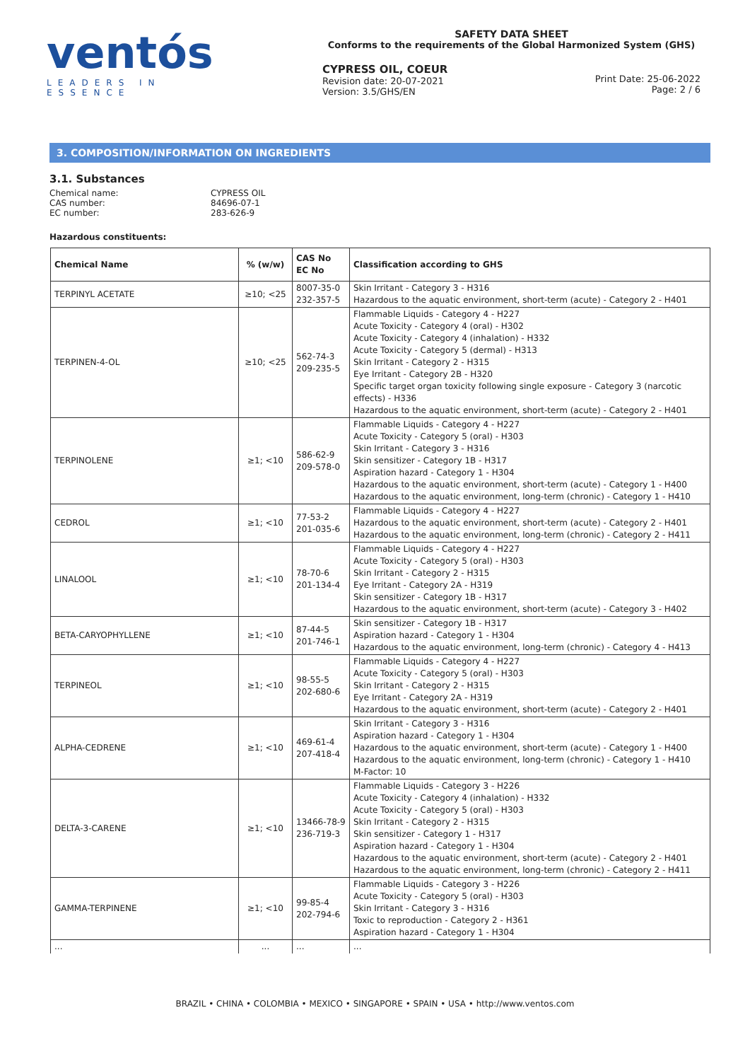ventós
LEADERS IN ESSENCE
SAFETY DATA SHEET
Conforms to the requirements of the Global Harmonized System (GHS)
CYPRESS OIL, COEUR
Revision date: 20-07-2021
Version: 3.5/GHS/EN
Print Date: 25-06-2022
Page: 2 / 6
3. COMPOSITION/INFORMATION ON INGREDIENTS
3.1. Substances
Chemical name: CYPRESS OIL
CAS number: 84696-07-1
EC number: 283-626-9
Hazardous constituents:
| Chemical Name | % (w/w) | CAS No EC No | Classification according to GHS |
| --- | --- | --- | --- |
| TERPINYL ACETATE | ≥10; <25 | 8007-35-0 232-357-5 | Skin Irritant - Category 3 - H316 Hazardous to the aquatic environment, short-term (acute) - Category 2 - H401 |
| TERPINEN-4-OL | ≥10; <25 | 562-74-3 209-235-5 | Flammable Liquids - Category 4 - H227 Acute Toxicity - Category 4 (oral) - H302 Acute Toxicity - Category 4 (inhalation) - H332 Acute Toxicity - Category 5 (dermal) - H313 Skin Irritant - Category 2 - H315 Eye Irritant - Category 2B - H320 Specific target organ toxicity following single exposure - Category 3 (narcotic effects) - H336 Hazardous to the aquatic environment, short-term (acute) - Category 2 - H401 |
| TERPINOLENE | ≥1; <10 | 586-62-9 209-578-0 | Flammable Liquids - Category 4 - H227 Acute Toxicity - Category 5 (oral) - H303 Skin Irritant - Category 3 - H316 Skin sensitizer - Category 1B - H317 Aspiration hazard - Category 1 - H304 Hazardous to the aquatic environment, short-term (acute) - Category 1 - H400 Hazardous to the aquatic environment, long-term (chronic) - Category 1 - H410 |
| CEDROL | ≥1; <10 | 77-53-2 201-035-6 | Flammable Liquids - Category 4 - H227 Hazardous to the aquatic environment, short-term (acute) - Category 2 - H401 Hazardous to the aquatic environment, long-term (chronic) - Category 2 - H411 |
| LINALOOL | ≥1; <10 | 78-70-6 201-134-4 | Flammable Liquids - Category 4 - H227 Acute Toxicity - Category 5 (oral) - H303 Skin Irritant - Category 2 - H315 Eye Irritant - Category 2A - H319 Skin sensitizer - Category 1B - H317 Hazardous to the aquatic environment, short-term (acute) - Category 3 - H402 |
| BETA-CARYOPHYLLENE | ≥1; <10 | 87-44-5 201-746-1 | Skin sensitizer - Category 1B - H317 Aspiration hazard - Category 1 - H304 Hazardous to the aquatic environment, long-term (chronic) - Category 4 - H413 |
| TERPINEOL | ≥1; <10 | 98-55-5 202-680-6 | Flammable Liquids - Category 4 - H227 Acute Toxicity - Category 5 (oral) - H303 Skin Irritant - Category 2 - H315 Eye Irritant - Category 2A - H319 Hazardous to the aquatic environment, short-term (acute) - Category 2 - H401 |
| ALPHA-CEDRENE | ≥1; <10 | 469-61-4 207-418-4 | Skin Irritant - Category 3 - H316 Aspiration hazard - Category 1 - H304 Hazardous to the aquatic environment, short-term (acute) - Category 1 - H400 Hazardous to the aquatic environment, long-term (chronic) - Category 1 - H410 M-Factor: 10 |
| DELTA-3-CARENE | ≥1; <10 | 13466-78-9 236-719-3 | Flammable Liquids - Category 3 - H226 Acute Toxicity - Category 4 (inhalation) - H332 Acute Toxicity - Category 5 (oral) - H303 Skin Irritant - Category 2 - H315 Skin sensitizer - Category 1 - H317 Aspiration hazard - Category 1 - H304 Hazardous to the aquatic environment, short-term (acute) - Category 2 - H401 Hazardous to the aquatic environment, long-term (chronic) - Category 2 - H411 |
| GAMMA-TERPINENE | ≥1; <10 | 99-85-4 202-794-6 | Flammable Liquids - Category 3 - H226 Acute Toxicity - Category 5 (oral) - H303 Skin Irritant - Category 3 - H316 Toxic to reproduction - Category 2 - H361 Aspiration hazard - Category 1 - H304 |
| ... | ... | ... | ... |
BRAZIL • CHINA • COLOMBIA • MEXICO • SINGAPORE • SPAIN • USA • http://www.ventos.com